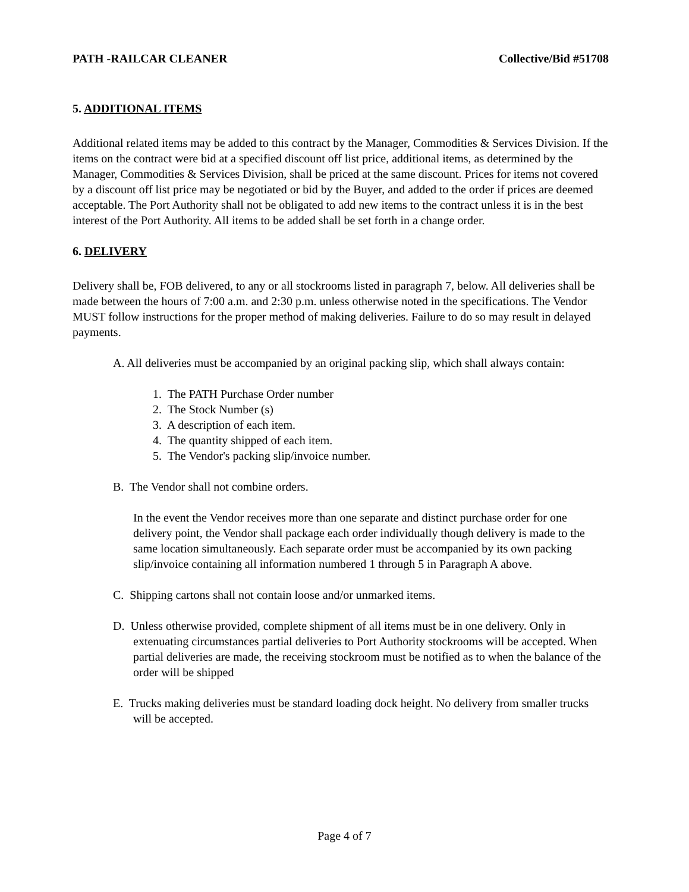PATH -RAILCAR CLEANER Collective/Bid #51708
5. ADDITIONAL ITEMS
Additional related items may be added to this contract by the Manager, Commodities & Services Division. If the items on the contract were bid at a specified discount off list price, additional items, as determined by the Manager, Commodities & Services Division, shall be priced at the same discount. Prices for items not covered by a discount off list price may be negotiated or bid by the Buyer, and added to the order if prices are deemed acceptable. The Port Authority shall not be obligated to add new items to the contract unless it is in the best interest of the Port Authority. All items to be added shall be set forth in a change order.
6. DELIVERY
Delivery shall be, FOB delivered, to any or all stockrooms listed in paragraph 7, below. All deliveries shall be made between the hours of 7:00 a.m. and 2:30 p.m. unless otherwise noted in the specifications. The Vendor MUST follow instructions for the proper method of making deliveries. Failure to do so may result in delayed payments.
A. All deliveries must be accompanied by an original packing slip, which shall always contain:
1. The PATH Purchase Order number
2. The Stock Number (s)
3. A description of each item.
4. The quantity shipped of each item.
5. The Vendor's packing slip/invoice number.
B. The Vendor shall not combine orders.
In the event the Vendor receives more than one separate and distinct purchase order for one delivery point, the Vendor shall package each order individually though delivery is made to the same location simultaneously. Each separate order must be accompanied by its own packing slip/invoice containing all information numbered 1 through 5 in Paragraph A above.
C. Shipping cartons shall not contain loose and/or unmarked items.
D. Unless otherwise provided, complete shipment of all items must be in one delivery. Only in extenuating circumstances partial deliveries to Port Authority stockrooms will be accepted. When partial deliveries are made, the receiving stockroom must be notified as to when the balance of the order will be shipped
E. Trucks making deliveries must be standard loading dock height. No delivery from smaller trucks will be accepted.
Page 4 of 7